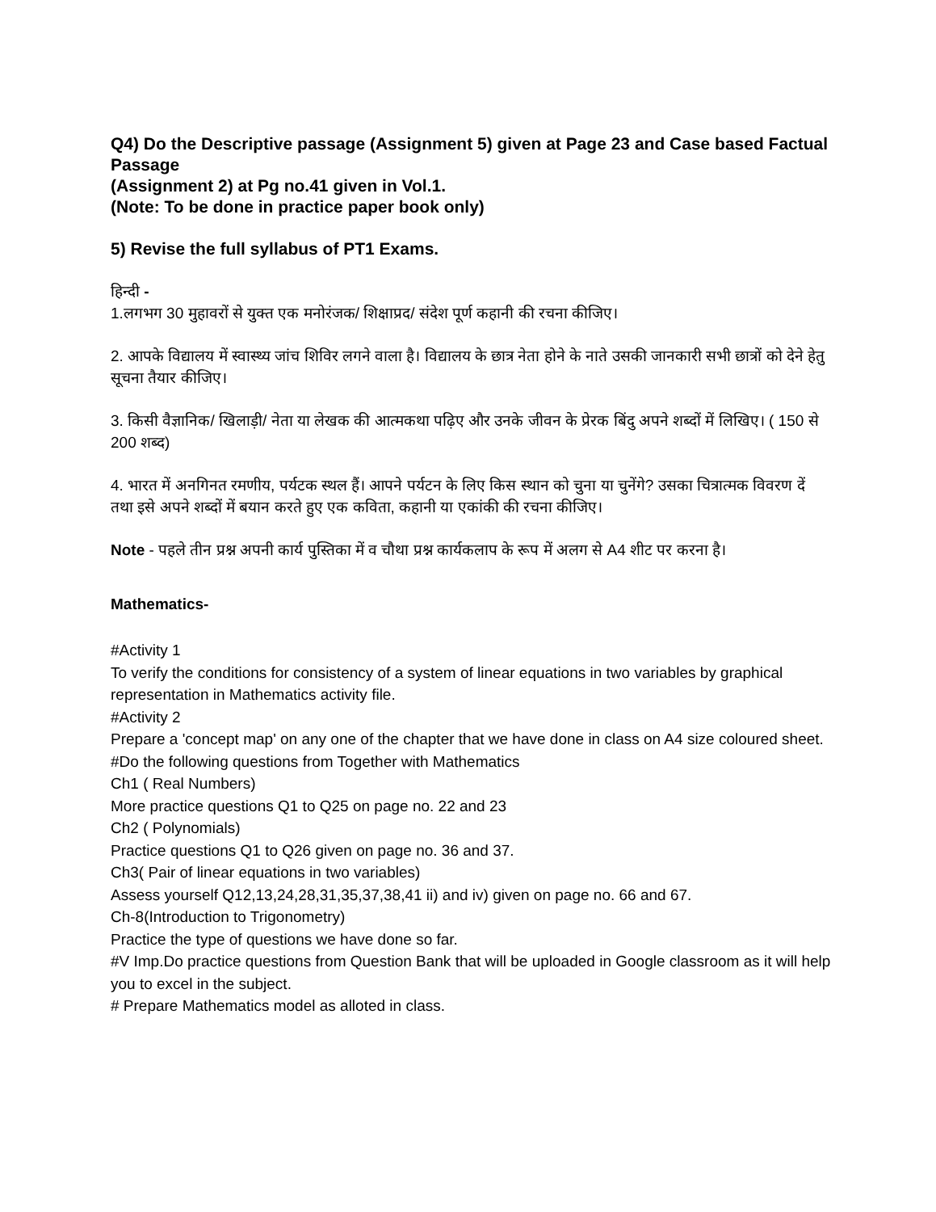Q4) Do the Descriptive passage (Assignment 5) given at Page 23 and Case based Factual Passage
(Assignment 2) at Pg no.41 given in Vol.1.
(Note: To be done in practice paper book only)
5) Revise the full syllabus of PT1 Exams.
हिन्दी -
1.लगभग 30 मुहावरों से युक्त एक मनोरंजक/ शिक्षाप्रद/ संदेश पूर्ण कहानी की रचना कीजिए।
2. आपके विद्यालय में स्वास्थ्य जांच शिविर लगने वाला है। विद्यालय के छात्र नेता होने के नाते उसकी जानकारी सभी छात्रों को देने हेतु सूचना तैयार कीजिए।
3. किसी वैज्ञानिक/ खिलाड़ी/ नेता या लेखक की आत्मकथा पढ़िए और उनके जीवन के प्रेरक बिंदु अपने शब्दों में लिखिए। ( 150 से 200 शब्द)
4. भारत में अनगिनत रमणीय, पर्यटक स्थल हैं। आपने पर्यटन के लिए किस स्थान को चुना या चुनेंगे? उसका चित्रात्मक विवरण दें तथा इसे अपने शब्दों में बयान करते हुए एक कविता, कहानी या एकांकी की रचना कीजिए।
Note - पहले तीन प्रश्न अपनी कार्य पुस्तिका में व चौथा प्रश्न कार्यकलाप के रूप में अलग से A4 शीट पर करना है।
Mathematics-
#Activity 1
To verify the conditions for consistency of a system of linear equations in two variables by graphical representation in Mathematics activity file.
#Activity 2
Prepare a 'concept map' on any one of the chapter that we have done in class on A4 size coloured sheet.
#Do the following questions from Together with Mathematics
Ch1 ( Real Numbers)
More practice questions Q1 to Q25 on page no. 22 and 23
Ch2 ( Polynomials)
Practice questions Q1 to Q26 given on page no. 36 and 37.
Ch3( Pair of linear equations in two variables)
Assess yourself Q12,13,24,28,31,35,37,38,41 ii) and iv) given on page no. 66 and 67.
Ch-8(Introduction to Trigonometry)
Practice the type of questions we have done so far.
#V Imp.Do practice questions from Question Bank that will be uploaded in Google classroom as it will help you to excel in the subject.
# Prepare Mathematics model as alloted in class.